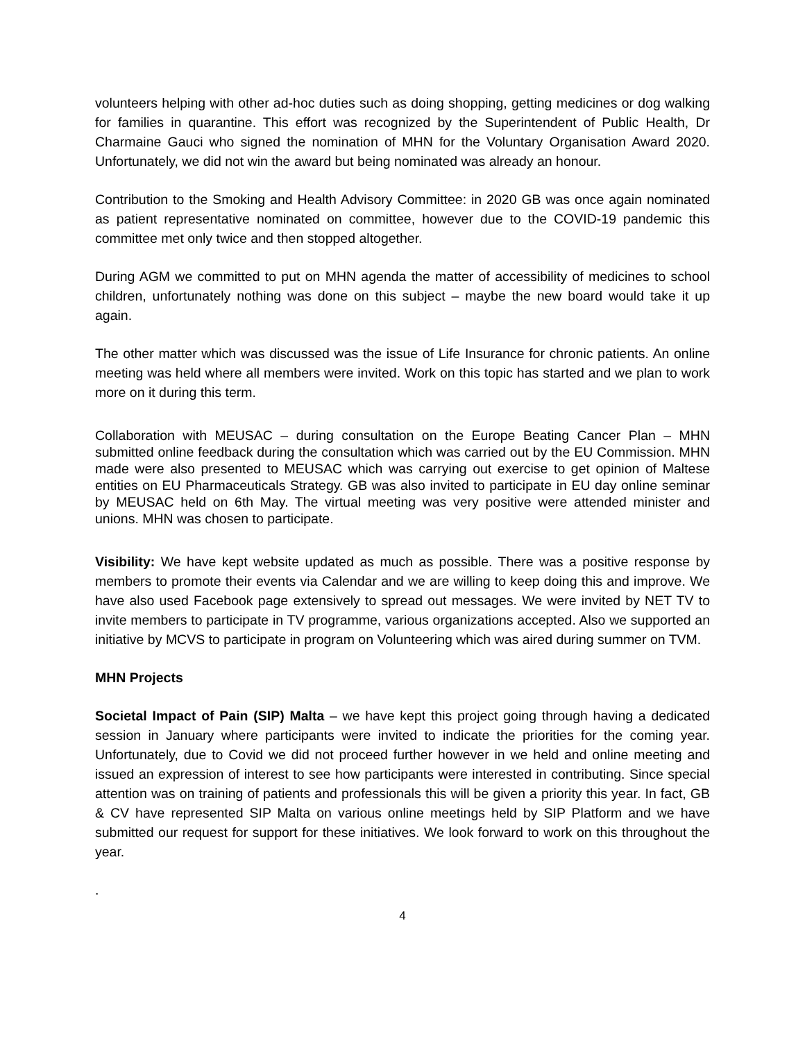volunteers helping with other ad-hoc duties such as doing shopping, getting medicines or dog walking for families in quarantine. This effort was recognized by the Superintendent of Public Health, Dr Charmaine Gauci who signed the nomination of MHN for the Voluntary Organisation Award 2020. Unfortunately, we did not win the award but being nominated was already an honour.
Contribution to the Smoking and Health Advisory Committee: in 2020 GB was once again nominated as patient representative nominated on committee, however due to the COVID-19 pandemic this committee met only twice and then stopped altogether.
During AGM we committed to put on MHN agenda the matter of accessibility of medicines to school children, unfortunately nothing was done on this subject – maybe the new board would take it up again.
The other matter which was discussed was the issue of Life Insurance for chronic patients. An online meeting was held where all members were invited. Work on this topic has started and we plan to work more on it during this term.
Collaboration with MEUSAC – during consultation on the Europe Beating Cancer Plan – MHN submitted online feedback during the consultation which was carried out by the EU Commission. MHN made were also presented to MEUSAC which was carrying out exercise to get opinion of Maltese entities on EU Pharmaceuticals Strategy. GB was also invited to participate in EU day online seminar by MEUSAC held on 6th May. The virtual meeting was very positive were attended minister and unions. MHN was chosen to participate.
Visibility: We have kept website updated as much as possible. There was a positive response by members to promote their events via Calendar and we are willing to keep doing this and improve. We have also used Facebook page extensively to spread out messages. We were invited by NET TV to invite members to participate in TV programme, various organizations accepted. Also we supported an initiative by MCVS to participate in program on Volunteering which was aired during summer on TVM.
MHN Projects
Societal Impact of Pain (SIP) Malta – we have kept this project going through having a dedicated session in January where participants were invited to indicate the priorities for the coming year. Unfortunately, due to Covid we did not proceed further however in we held and online meeting and issued an expression of interest to see how participants were interested in contributing. Since special attention was on training of patients and professionals this will be given a priority this year. In fact, GB & CV have represented SIP Malta on various online meetings held by SIP Platform and we have submitted our request for support for these initiatives. We look forward to work on this throughout the year.
.
4